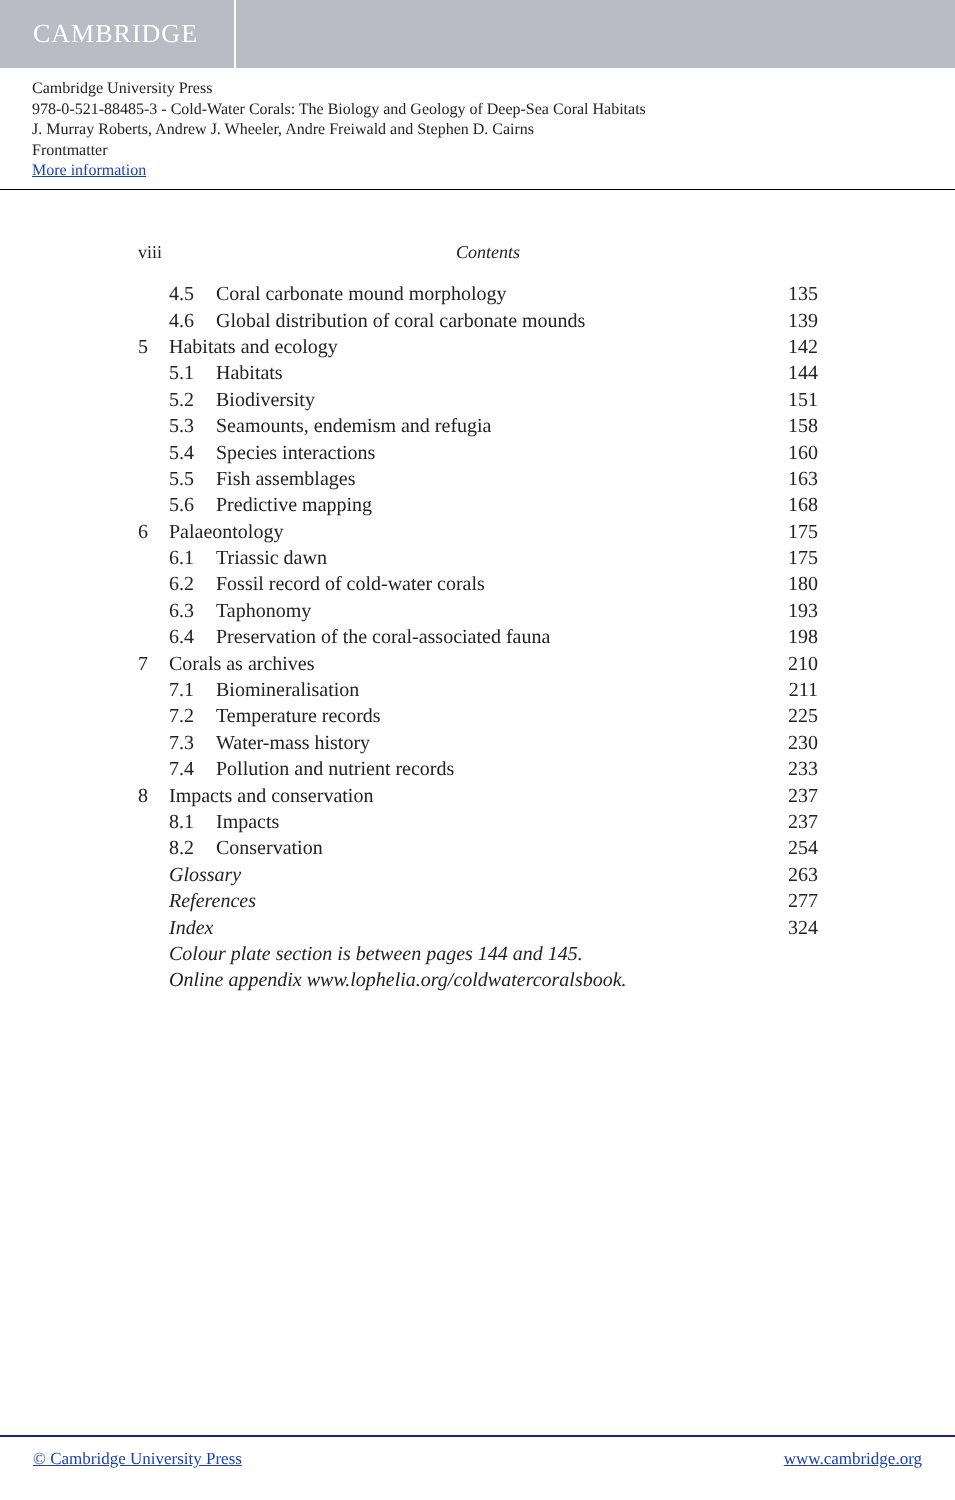CAMBRIDGE
Cambridge University Press
978-0-521-88485-3 - Cold-Water Corals: The Biology and Geology of Deep-Sea Coral Habitats
J. Murray Roberts, Andrew J. Wheeler, Andre Freiwald and Stephen D. Cairns
Frontmatter
More information
viii Contents
4.5 Coral carbonate mound morphology 135
4.6 Global distribution of coral carbonate mounds 139
5 Habitats and ecology 142
5.1 Habitats 144
5.2 Biodiversity 151
5.3 Seamounts, endemism and refugia 158
5.4 Species interactions 160
5.5 Fish assemblages 163
5.6 Predictive mapping 168
6 Palaeontology 175
6.1 Triassic dawn 175
6.2 Fossil record of cold-water corals 180
6.3 Taphonomy 193
6.4 Preservation of the coral-associated fauna 198
7 Corals as archives 210
7.1 Biomineralisation 211
7.2 Temperature records 225
7.3 Water-mass history 230
7.4 Pollution and nutrient records 233
8 Impacts and conservation 237
8.1 Impacts 237
8.2 Conservation 254
Glossary 263
References 277
Index 324
Colour plate section is between pages 144 and 145.
Online appendix www.lophelia.org/coldwatercoralsbook.
© Cambridge University Press www.cambridge.org